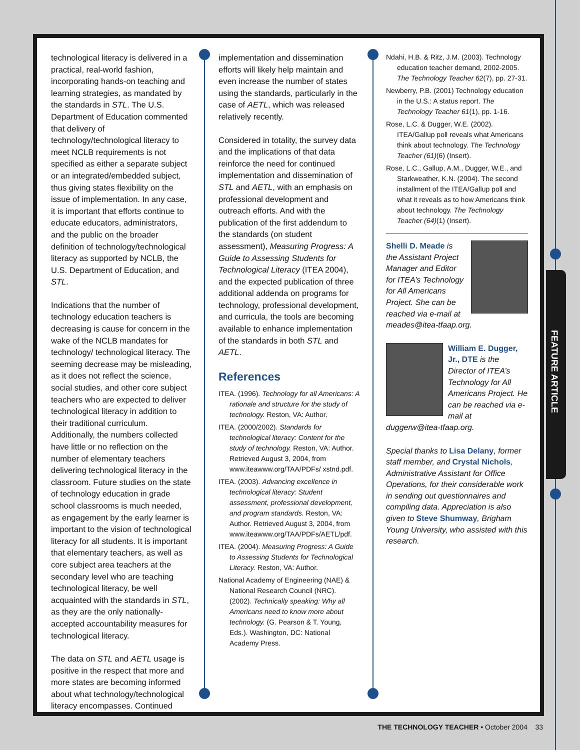FEATURE ARTICLE
technological literacy is delivered in a practical, real-world fashion, incorporating hands-on teaching and learning strategies, as mandated by the standards in STL. The U.S. Department of Education commented that delivery of technology/technological literacy to meet NCLB requirements is not specified as either a separate subject or an integrated/embedded subject, thus giving states flexibility on the issue of implementation. In any case, it is important that efforts continue to educate educators, administrators, and the public on the broader definition of technology/technological literacy as supported by NCLB, the U.S. Department of Education, and STL.
Indications that the number of technology education teachers is decreasing is cause for concern in the wake of the NCLB mandates for technology/ technological literacy. The seeming decrease may be misleading, as it does not reflect the science, social studies, and other core subject teachers who are expected to deliver technological literacy in addition to their traditional curriculum. Additionally, the numbers collected have little or no reflection on the number of elementary teachers delivering technological literacy in the classroom. Future studies on the state of technology education in grade school classrooms is much needed, as engagement by the early learner is important to the vision of technological literacy for all students. It is important that elementary teachers, as well as core subject area teachers at the secondary level who are teaching technological literacy, be well acquainted with the standards in STL, as they are the only nationally-accepted accountability measures for technological literacy.
The data on STL and AETL usage is positive in the respect that more and more states are becoming informed about what technology/technological literacy encompasses. Continued
implementation and dissemination efforts will likely help maintain and even increase the number of states using the standards, particularly in the case of AETL, which was released relatively recently.
Considered in totality, the survey data and the implications of that data reinforce the need for continued implementation and dissemination of STL and AETL, with an emphasis on professional development and outreach efforts. And with the publication of the first addendum to the standards (on student assessment), Measuring Progress: A Guide to Assessing Students for Technological Literacy (ITEA 2004), and the expected publication of three additional addenda on programs for technology, professional development, and curricula, the tools are becoming available to enhance implementation of the standards in both STL and AETL.
References
ITEA. (1996). Technology for all Americans: A rationale and structure for the study of technology. Reston, VA: Author.
ITEA. (2000/2002). Standards for technological literacy: Content for the study of technology. Reston, VA: Author. Retrieved August 3, 2004, from www.iteawww.org/TAA/PDFs/ xstnd.pdf.
ITEA. (2003). Advancing excellence in technological literacy: Student assessment, professional development, and program standards. Reston, VA: Author. Retrieved August 3, 2004, from www.iteawww.org/TAA/PDFs/AETL/pdf.
ITEA. (2004). Measuring Progress: A Guide to Assessing Students for Technological Literacy. Reston, VA: Author.
National Academy of Engineering (NAE) & National Research Council (NRC). (2002). Technically speaking: Why all Americans need to know more about technology. (G. Pearson & T. Young, Eds.). Washington, DC: National Academy Press.
Ndahi, H.B. & Ritz, J.M. (2003). Technology education teacher demand, 2002-2005. The Technology Teacher 62(7), pp. 27-31.
Newberry, P.B. (2001) Technology education in the U.S.: A status report. The Technology Teacher 61(1), pp. 1-16.
Rose, L.C. & Dugger, W.E. (2002). ITEA/Gallup poll reveals what Americans think about technology. The Technology Teacher (61)(6) (Insert).
Rose, L.C., Gallup, A.M., Dugger, W.E., and Starkweather, K.N. (2004). The second installment of the ITEA/Gallup poll and what it reveals as to how Americans think about technology. The Technology Teacher (64)(1) (Insert).
Shelli D. Meade is the Assistant Project Manager and Editor for ITEA’s Technology for All Americans Project. She can be reached via e-mail at meades@itea-tfaap.org.
William E. Dugger, Jr., DTE is the Director of ITEA’s Technology for All Americans Project. He can be reached via e-mail at duggerw@itea-tfaap.org.
Special thanks to Lisa Delany, former staff member, and Crystal Nichols, Administrative Assistant for Office Operations, for their considerable work in sending out questionnaires and compiling data. Appreciation is also given to Steve Shumway, Brigham Young University, who assisted with this research.
THE TECHNOLOGY TEACHER • October 2004 33